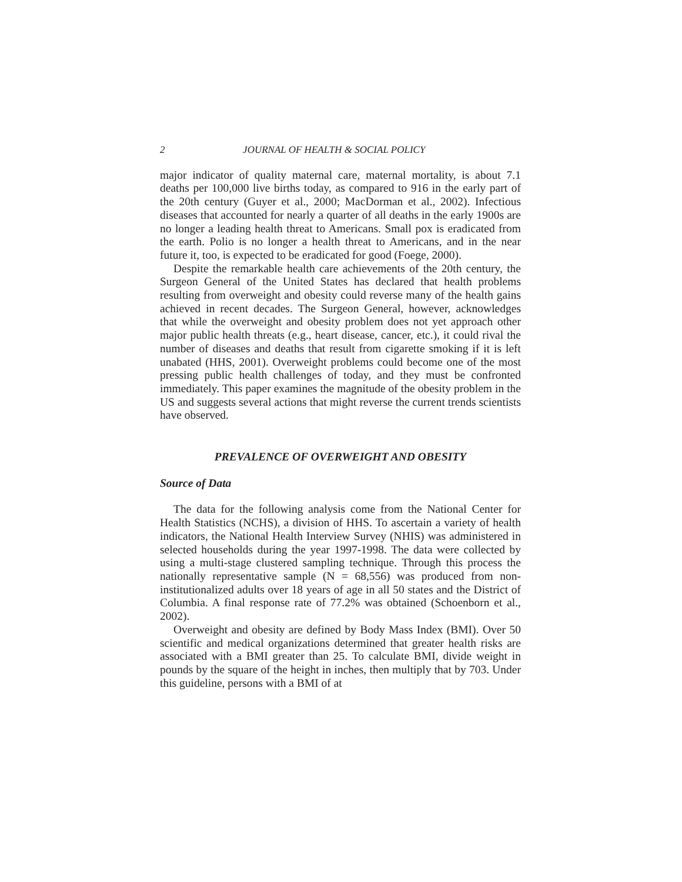2 JOURNAL OF HEALTH & SOCIAL POLICY
major indicator of quality maternal care, maternal mortality, is about 7.1 deaths per 100,000 live births today, as compared to 916 in the early part of the 20th century (Guyer et al., 2000; MacDorman et al., 2002). Infectious diseases that accounted for nearly a quarter of all deaths in the early 1900s are no longer a leading health threat to Americans. Small pox is eradicated from the earth. Polio is no longer a health threat to Americans, and in the near future it, too, is expected to be eradicated for good (Foege, 2000).
Despite the remarkable health care achievements of the 20th century, the Surgeon General of the United States has declared that health problems resulting from overweight and obesity could reverse many of the health gains achieved in recent decades. The Surgeon General, however, acknowledges that while the overweight and obesity problem does not yet approach other major public health threats (e.g., heart disease, cancer, etc.), it could rival the number of diseases and deaths that result from cigarette smoking if it is left unabated (HHS, 2001). Overweight problems could become one of the most pressing public health challenges of today, and they must be confronted immediately. This paper examines the magnitude of the obesity problem in the US and suggests several actions that might reverse the current trends scientists have observed.
PREVALENCE OF OVERWEIGHT AND OBESITY
Source of Data
The data for the following analysis come from the National Center for Health Statistics (NCHS), a division of HHS. To ascertain a variety of health indicators, the National Health Interview Survey (NHIS) was administered in selected households during the year 1997-1998. The data were collected by using a multi-stage clustered sampling technique. Through this process the nationally representative sample (N = 68,556) was produced from non-institutionalized adults over 18 years of age in all 50 states and the District of Columbia. A final response rate of 77.2% was obtained (Schoenborn et al., 2002).
Overweight and obesity are defined by Body Mass Index (BMI). Over 50 scientific and medical organizations determined that greater health risks are associated with a BMI greater than 25. To calculate BMI, divide weight in pounds by the square of the height in inches, then multiply that by 703. Under this guideline, persons with a BMI of at